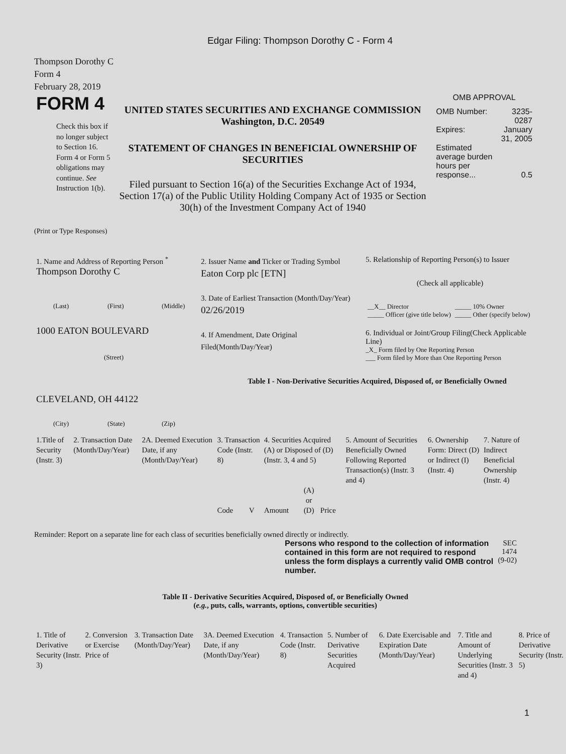Edgar Filing: Thompson Dorothy C - Form 4
Thompson Dorothy C
Form 4
February 28, 2019
| FORM 4 Check this box if no longer subject to Section 16. Form 4 or Form 5 obligations may continue. See Instruction 1(b). | UNITED STATES SECURITIES AND EXCHANGE COMMISSION Washington, D.C. 20549 STATEMENT OF CHANGES IN BENEFICIAL OWNERSHIP OF SECURITIES Filed pursuant to Section 16(a) of the Securities Exchange Act of 1934, Section 17(a) of the Public Utility Holding Company Act of 1935 or Section 30(h) of the Investment Company Act of 1940 | OMB APPROVAL / OMB Number: / 3235-0287 / / Expires: / January 31, 2005 / / Estimated average burden hours per response... / 0.5 / |
(Print or Type Responses)
| 1. Name and Address of Reporting Person <sup>*</sup> Thompson Dorothy C / (Last) / (First) / (Middle) / 1000 EATON BOULEVARD (Street) CLEVELAND, OH 44122 / (City) / (State) / (Zip) / | 2. Issuer Name and Ticker or Trading Symbol Eaton Corp plc [ETN] 3. Date of Earliest Transaction (Month/Day/Year) 02/26/2019 4. If Amendment, Date Original Filed(Month/Day/Year) | 5. Relationship of Reporting Person(s) to Issuer (Check all applicable) / __X__ Director / _____ 10% Owner / / _____ Officer (give title below) / _____ Other (specify below) / 6. Individual or Joint/Group Filing(Check Applicable Line) _X_ Form filed by One Reporting Person ___ Form filed by More than One Reporting Person Table I - Non-Derivative Securities Acquired, Disposed of, or Beneficially Owned |
| 1.Title of Security (Instr. 3) | 2. Transaction Date (Month/Day/Year) | 2A. Deemed Execution Date, if any (Month/Day/Year) | 3. Transaction Code (Instr. 8) | | 4. Securities Acquired (A) or Disposed of (D) (Instr. 3, 4 and 5) | | | 5. Amount of Securities Beneficially Owned Following Reported Transaction(s) (Instr. 3 and 4) | 6. Ownership Form: Direct (D) or Indirect (I) (Instr. 4) | 7. Nature of Indirect Beneficial Ownership (Instr. 4) |
| | | | Code | V | Amount | (A) or (D) | Price | | | |
Reminder: Report on a separate line for each class of securities beneficially owned directly or indirectly.
| Persons who respond to the collection of information contained in this form are not required to respond unless the form displays a currently valid OMB control number. | SEC 1474 (9-02) |
Table II - Derivative Securities Acquired, Disposed of, or Beneficially Owned
(e.g., puts, calls, warrants, options, convertible securities)
| 1. Title of Derivative Security (Instr. 3) | 2. Conversion or Exercise Price of | 3. Transaction Date (Month/Day/Year) | 3A. Deemed Execution Date, if any (Month/Day/Year) | 4. Transaction Code (Instr. 8) | 5. Number of Derivative Securities Acquired | 6. Date Exercisable and Expiration Date (Month/Day/Year) | 7. Title and Amount of Underlying Securities (Instr. 3 and 4) | 8. Price of Derivative Security (Instr. 5) |
1